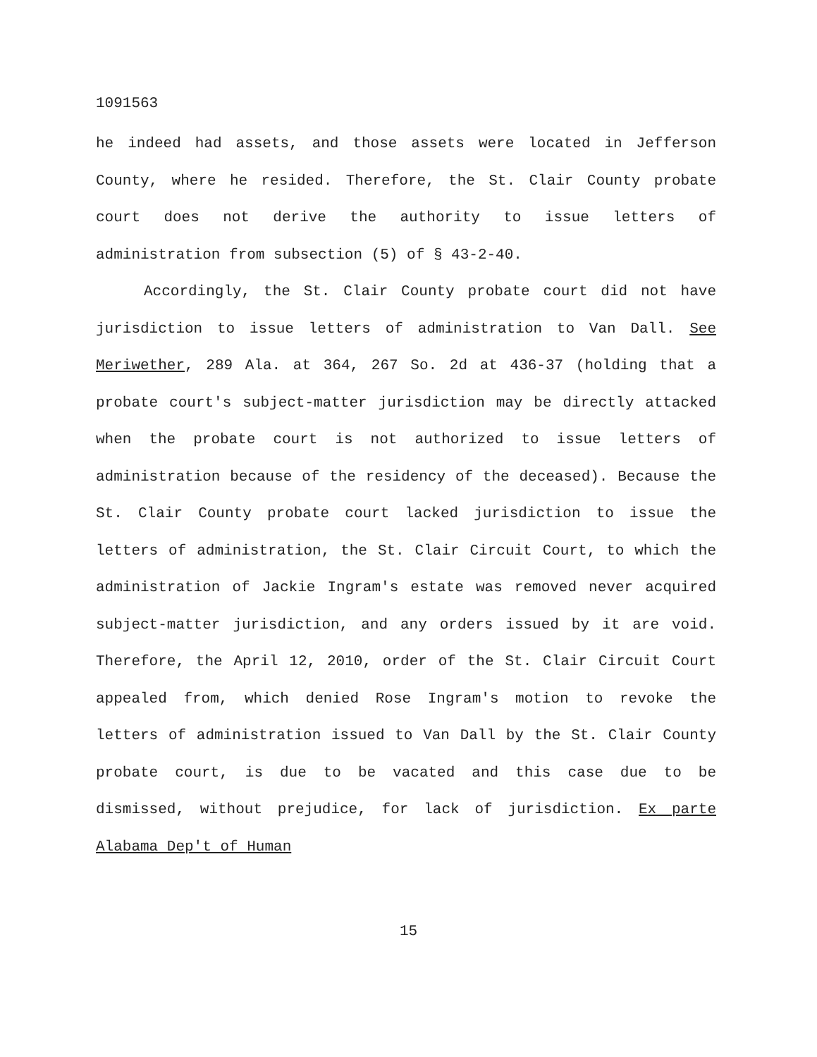1091563
he indeed had assets, and those assets were located in Jefferson County, where he resided. Therefore, the St. Clair County probate court does not derive the authority to issue letters of administration from subsection (5) of § 43-2-40.
Accordingly, the St. Clair County probate court did not have jurisdiction to issue letters of administration to Van Dall. See Meriwether, 289 Ala. at 364, 267 So. 2d at 436-37 (holding that a probate court's subject-matter jurisdiction may be directly attacked when the probate court is not authorized to issue letters of administration because of the residency of the deceased). Because the St. Clair County probate court lacked jurisdiction to issue the letters of administration, the St. Clair Circuit Court, to which the administration of Jackie Ingram's estate was removed never acquired subject-matter jurisdiction, and any orders issued by it are void. Therefore, the April 12, 2010, order of the St. Clair Circuit Court appealed from, which denied Rose Ingram's motion to revoke the letters of administration issued to Van Dall by the St. Clair County probate court, is due to be vacated and this case due to be dismissed, without prejudice, for lack of jurisdiction. Ex parte Alabama Dep't of Human
15